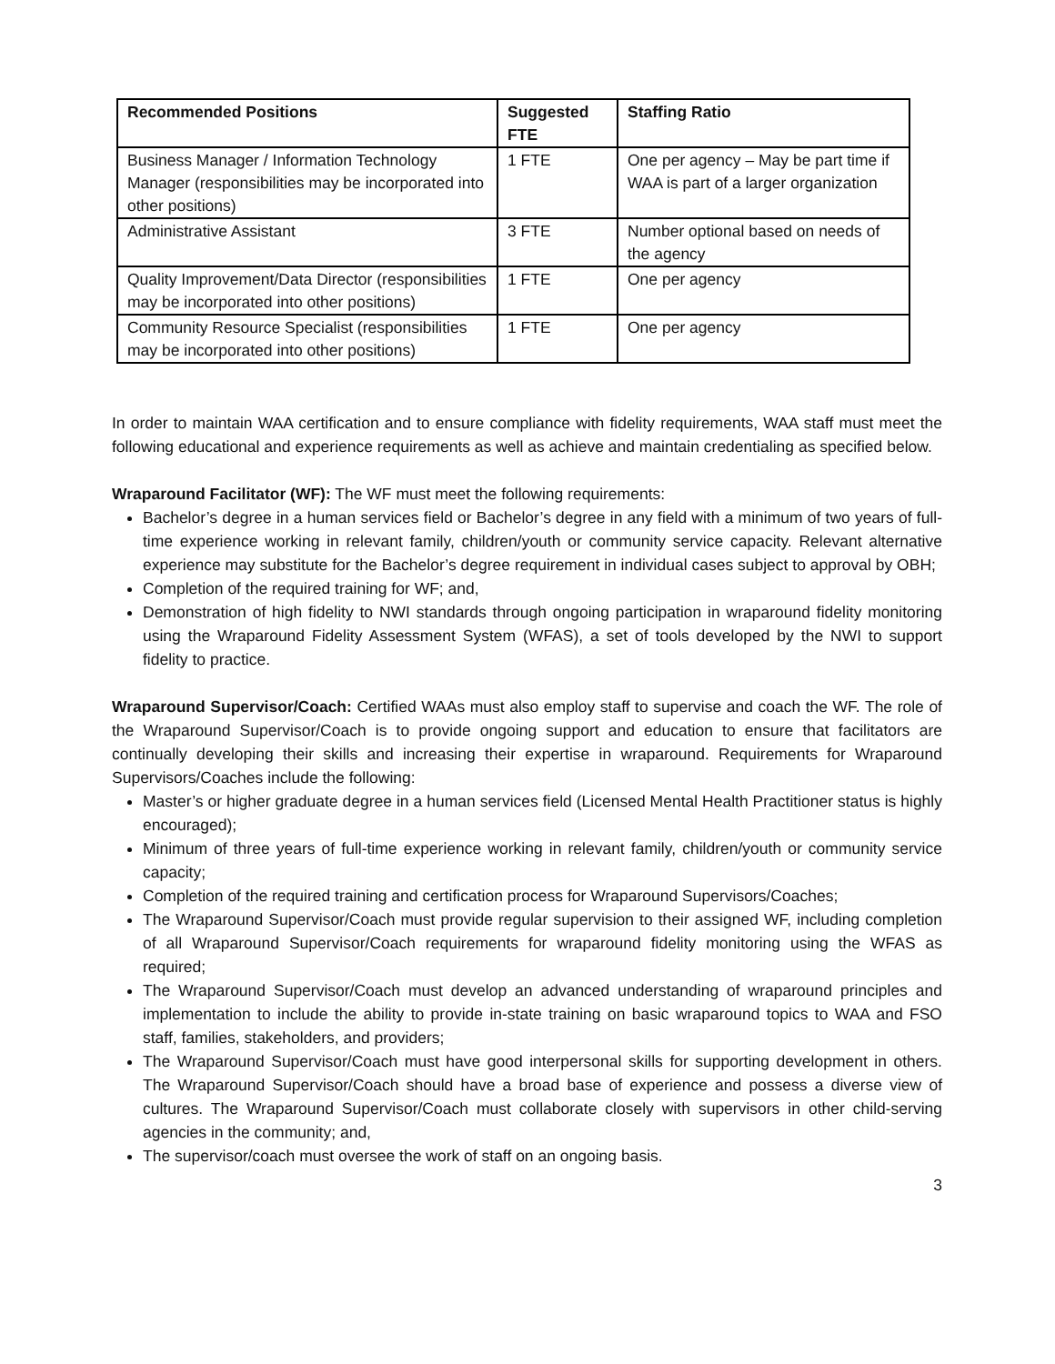| Recommended Positions | Suggested FTE | Staffing Ratio |
| --- | --- | --- |
| Business Manager / Information Technology Manager (responsibilities may be incorporated into other positions) | 1 FTE | One per agency – May be part time if WAA is part of a larger organization |
| Administrative Assistant | 3 FTE | Number optional based on needs of the agency |
| Quality Improvement/Data Director (responsibilities may be incorporated into other positions) | 1 FTE | One per agency |
| Community Resource Specialist (responsibilities may be incorporated into other positions) | 1 FTE | One per agency |
In order to maintain WAA certification and to ensure compliance with fidelity requirements, WAA staff must meet the following educational and experience requirements as well as achieve and maintain credentialing as specified below.
Wraparound Facilitator (WF): The WF must meet the following requirements:
Bachelor’s degree in a human services field or Bachelor’s degree in any field with a minimum of two years of full-time experience working in relevant family, children/youth or community service capacity. Relevant alternative experience may substitute for the Bachelor’s degree requirement in individual cases subject to approval by OBH;
Completion of the required training for WF; and,
Demonstration of high fidelity to NWI standards through ongoing participation in wraparound fidelity monitoring using the Wraparound Fidelity Assessment System (WFAS), a set of tools developed by the NWI to support fidelity to practice.
Wraparound Supervisor/Coach: Certified WAAs must also employ staff to supervise and coach the WF. The role of the Wraparound Supervisor/Coach is to provide ongoing support and education to ensure that facilitators are continually developing their skills and increasing their expertise in wraparound. Requirements for Wraparound Supervisors/Coaches include the following:
Master’s or higher graduate degree in a human services field (Licensed Mental Health Practitioner status is highly encouraged);
Minimum of three years of full-time experience working in relevant family, children/youth or community service capacity;
Completion of the required training and certification process for Wraparound Supervisors/Coaches;
The Wraparound Supervisor/Coach must provide regular supervision to their assigned WF, including completion of all Wraparound Supervisor/Coach requirements for wraparound fidelity monitoring using the WFAS as required;
The Wraparound Supervisor/Coach must develop an advanced understanding of wraparound principles and implementation to include the ability to provide in-state training on basic wraparound topics to WAA and FSO staff, families, stakeholders, and providers;
The Wraparound Supervisor/Coach must have good interpersonal skills for supporting development in others. The Wraparound Supervisor/Coach should have a broad base of experience and possess a diverse view of cultures. The Wraparound Supervisor/Coach must collaborate closely with supervisors in other child-serving agencies in the community; and,
The supervisor/coach must oversee the work of staff on an ongoing basis.
3